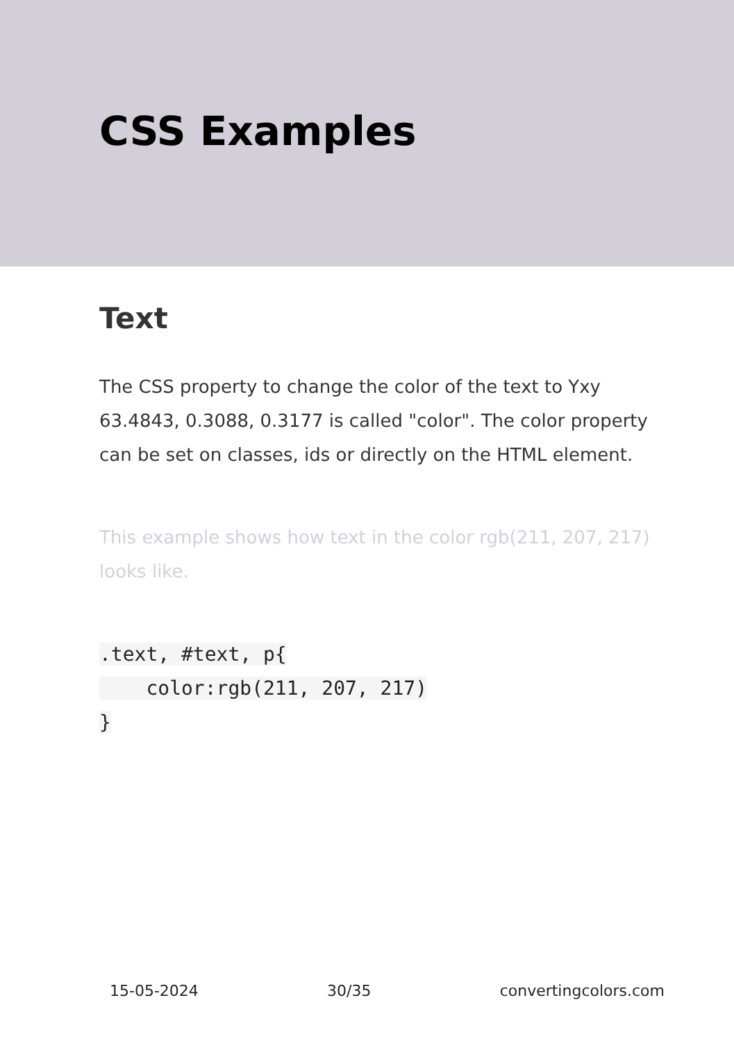CSS Examples
Text
The CSS property to change the color of the text to Yxy 63.4843, 0.3088, 0.3177 is called "color". The color property can be set on classes, ids or directly on the HTML element.
This example shows how text in the color rgb(211, 207, 217) looks like.
.text, #text, p{
    color:rgb(211, 207, 217)
}
15-05-2024 30/35 convertingcolors.com